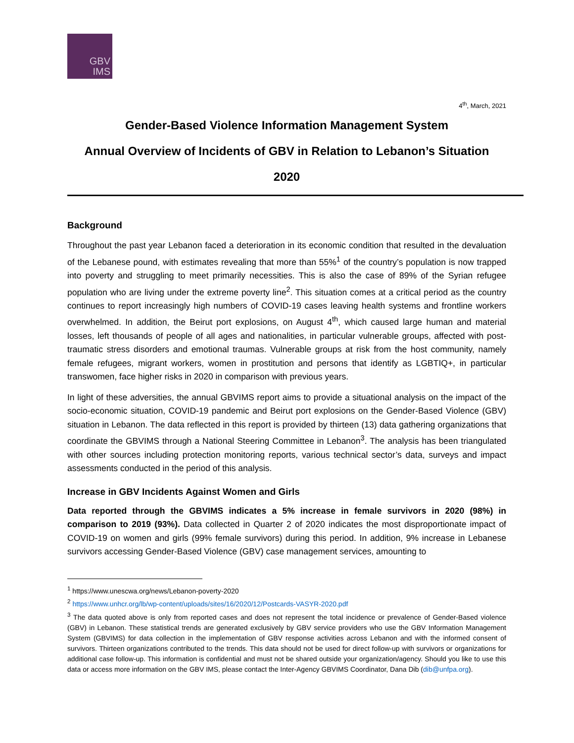GBV
IMS
4<sup>th</sup>, March, 2021
Gender-Based Violence Information Management System
Annual Overview of Incidents of GBV in Relation to Lebanon’s Situation
2020
Background
Throughout the past year Lebanon faced a deterioration in its economic condition that resulted in the devaluation of the Lebanese pound, with estimates revealing that more than 55%<sup>1</sup> of the country’s population is now trapped into poverty and struggling to meet primarily necessities. This is also the case of 89% of the Syrian refugee population who are living under the extreme poverty line<sup>2</sup>. This situation comes at a critical period as the country continues to report increasingly high numbers of COVID-19 cases leaving health systems and frontline workers overwhelmed. In addition, the Beirut port explosions, on August 4<sup>th</sup>, which caused large human and material losses, left thousands of people of all ages and nationalities, in particular vulnerable groups, affected with post-traumatic stress disorders and emotional traumas. Vulnerable groups at risk from the host community, namely female refugees, migrant workers, women in prostitution and persons that identify as LGBTIQ+, in particular transwomen, face higher risks in 2020 in comparison with previous years.
In light of these adversities, the annual GBVIMS report aims to provide a situational analysis on the impact of the socio-economic situation, COVID-19 pandemic and Beirut port explosions on the Gender-Based Violence (GBV) situation in Lebanon. The data reflected in this report is provided by thirteen (13) data gathering organizations that coordinate the GBVIMS through a National Steering Committee in Lebanon<sup>3</sup>. The analysis has been triangulated with other sources including protection monitoring reports, various technical sector’s data, surveys and impact assessments conducted in the period of this analysis.
Increase in GBV Incidents Against Women and Girls
Data reported through the GBVIMS indicates a 5% increase in female survivors in 2020 (98%) in comparison to 2019 (93%). Data collected in Quarter 2 of 2020 indicates the most disproportionate impact of COVID-19 on women and girls (99% female survivors) during this period. In addition, 9% increase in Lebanese survivors accessing Gender-Based Violence (GBV) case management services, amounting to
<sup>1</sup> https://www.unescwa.org/news/Lebanon-poverty-2020
<sup>2</sup> https://www.unhcr.org/lb/wp-content/uploads/sites/16/2020/12/Postcards-VASYR-2020.pdf
<sup>3</sup> The data quoted above is only from reported cases and does not represent the total incidence or prevalence of Gender-Based violence (GBV) in Lebanon. These statistical trends are generated exclusively by GBV service providers who use the GBV Information Management System (GBVIMS) for data collection in the implementation of GBV response activities across Lebanon and with the informed consent of survivors. Thirteen organizations contributed to the trends. This data should not be used for direct follow-up with survivors or organizations for additional case follow-up. This information is confidential and must not be shared outside your organization/agency. Should you like to use this data or access more information on the GBV IMS, please contact the Inter-Agency GBVIMS Coordinator, Dana Dib (dib@unfpa.org).